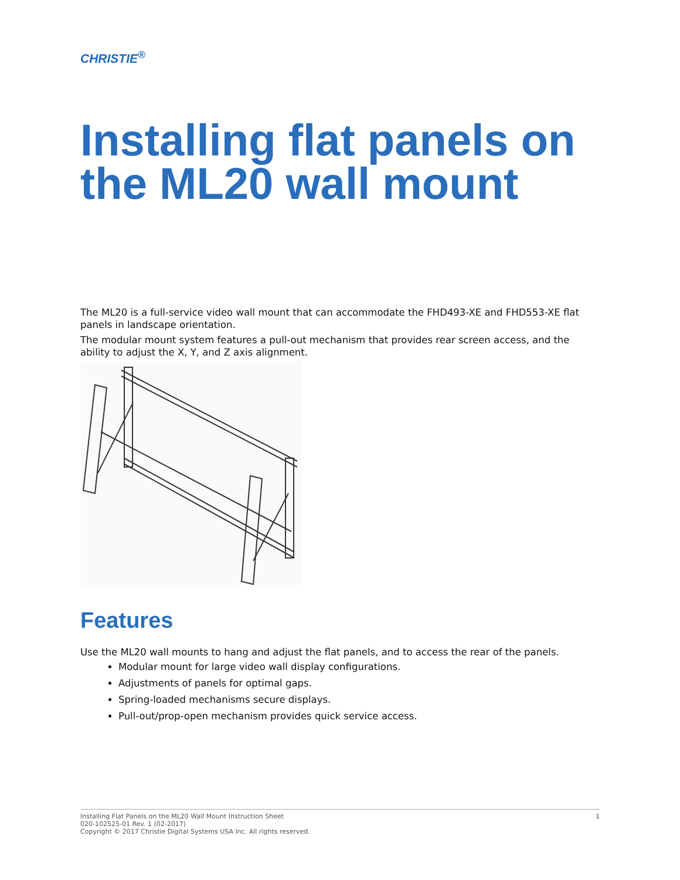CHRISTIE<sup>®</sup>
Installing flat panels on the ML20 wall mount
The ML20 is a full-service video wall mount that can accommodate the FHD493-XE and FHD553-XE flat panels in landscape orientation.
The modular mount system features a pull-out mechanism that provides rear screen access, and the ability to adjust the X, Y, and Z axis alignment.
Features
Use the ML20 wall mounts to hang and adjust the flat panels, and to access the rear of the panels.
Modular mount for large video wall display configurations.
Adjustments of panels for optimal gaps.
Spring-loaded mechanisms secure displays.
Pull-out/prop-open mechanism provides quick service access.
Installing Flat Panels on the ML20 Wall Mount Instruction Sheet
020-102525-01 Rev. 1 (02-2017)
Copyright © 2017 Christie Digital Systems USA Inc. All rights reserved.
1